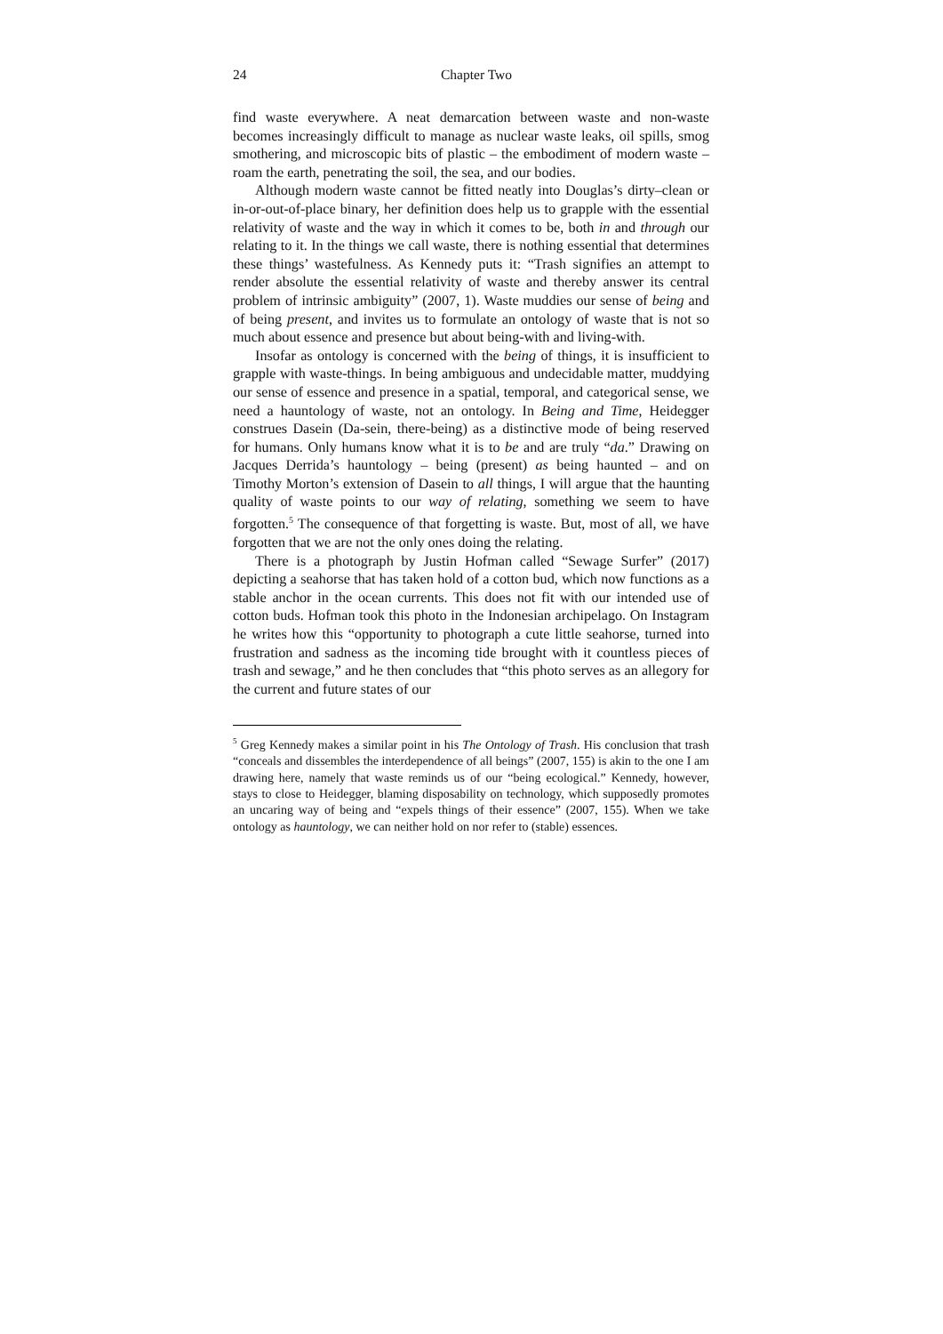24 Chapter Two
find waste everywhere. A neat demarcation between waste and non-waste becomes increasingly difficult to manage as nuclear waste leaks, oil spills, smog smothering, and microscopic bits of plastic – the embodiment of modern waste – roam the earth, penetrating the soil, the sea, and our bodies.
Although modern waste cannot be fitted neatly into Douglas’s dirty–clean or in-or-out-of-place binary, her definition does help us to grapple with the essential relativity of waste and the way in which it comes to be, both in and through our relating to it. In the things we call waste, there is nothing essential that determines these things’ wastefulness. As Kennedy puts it: “Trash signifies an attempt to render absolute the essential relativity of waste and thereby answer its central problem of intrinsic ambiguity” (2007, 1). Waste muddies our sense of being and of being present, and invites us to formulate an ontology of waste that is not so much about essence and presence but about being-with and living-with.
Insofar as ontology is concerned with the being of things, it is insufficient to grapple with waste-things. In being ambiguous and undecidable matter, muddying our sense of essence and presence in a spatial, temporal, and categorical sense, we need a hauntology of waste, not an ontology. In Being and Time, Heidegger construes Dasein (Da-sein, there-being) as a distinctive mode of being reserved for humans. Only humans know what it is to be and are truly “da.” Drawing on Jacques Derrida’s hauntology – being (present) as being haunted – and on Timothy Morton’s extension of Dasein to all things, I will argue that the haunting quality of waste points to our way of relating, something we seem to have forgotten.<sup>5</sup> The consequence of that forgetting is waste. But, most of all, we have forgotten that we are not the only ones doing the relating.
There is a photograph by Justin Hofman called “Sewage Surfer” (2017) depicting a seahorse that has taken hold of a cotton bud, which now functions as a stable anchor in the ocean currents. This does not fit with our intended use of cotton buds. Hofman took this photo in the Indonesian archipelago. On Instagram he writes how this “opportunity to photograph a cute little seahorse, turned into frustration and sadness as the incoming tide brought with it countless pieces of trash and sewage,” and he then concludes that “this photo serves as an allegory for the current and future states of our
<sup>5</sup> Greg Kennedy makes a similar point in his The Ontology of Trash. His conclusion that trash “conceals and dissembles the interdependence of all beings” (2007, 155) is akin to the one I am drawing here, namely that waste reminds us of our “being ecological.” Kennedy, however, stays to close to Heidegger, blaming disposability on technology, which supposedly promotes an uncaring way of being and “expels things of their essence” (2007, 155). When we take ontology as hauntology, we can neither hold on nor refer to (stable) essences.